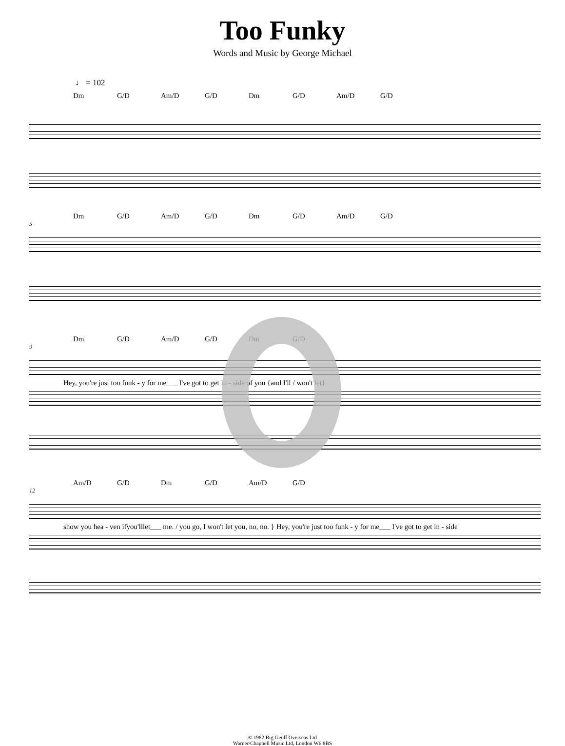Too Funky
Words and Music by George Michael
♩ = 102
Dm G/D Am/D G/D Dm G/D Am/D G/D
Dm G/D Am/D G/D Dm G/D Am/D G/D
5
Dm G/D Am/D G/D Dm G/D
9
Hey, you're just too funk - y for me___ I've got to get in - side of you {and I'll / won't let}
Am/D G/D Dm G/D Am/D G/D
12
show you hea - ven ifyou'lllet___ me. / you go, I won't let you, no, no. } Hey, you're just too funk - y for me___ I've got to get in - side
© 1982 Big Geoff Overseas Ltd
Warner/Chappell Music Ltd, London W6 8BS